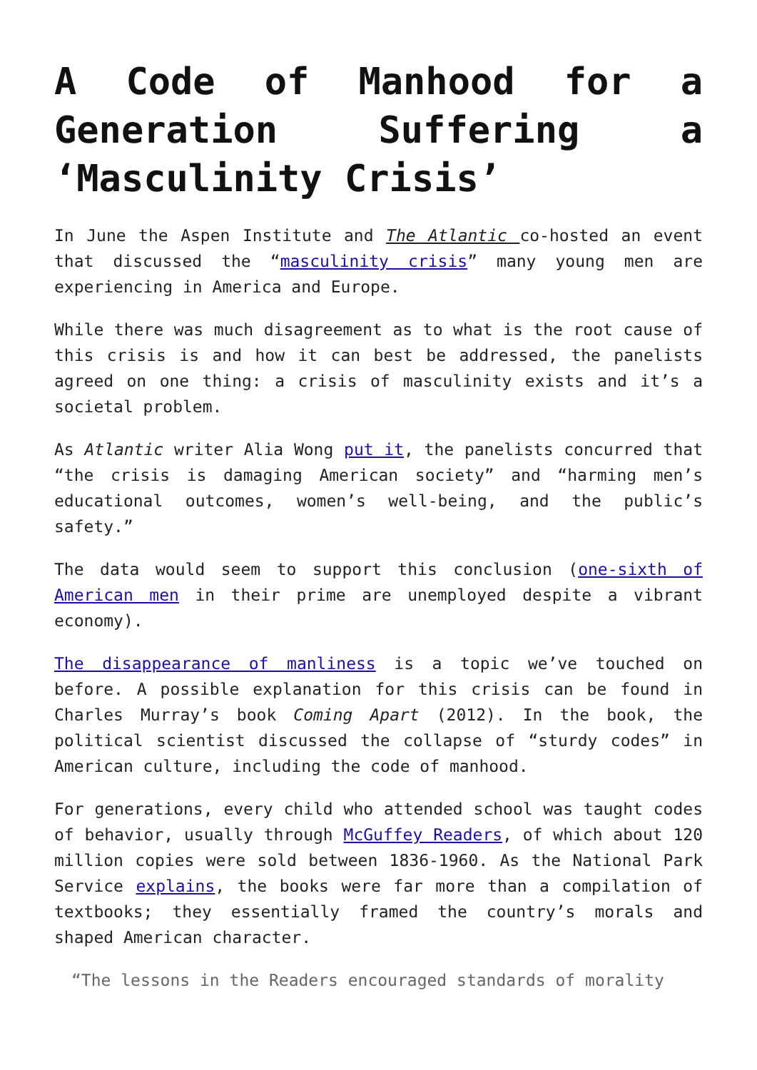A Code of Manhood for a Generation Suffering a ‘Masculinity Crisis’
In June the Aspen Institute and The Atlantic co-hosted an event that discussed the “masculinity crisis” many young men are experiencing in America and Europe.
While there was much disagreement as to what is the root cause of this crisis is and how it can best be addressed, the panelists agreed on one thing: a crisis of masculinity exists and it’s a societal problem.
As Atlantic writer Alia Wong put it, the panelists concurred that “the crisis is damaging American society” and “harming men’s educational outcomes, women’s well-being, and the public’s safety.”
The data would seem to support this conclusion (one-sixth of American men in their prime are unemployed despite a vibrant economy).
The disappearance of manliness is a topic we’ve touched on before. A possible explanation for this crisis can be found in Charles Murray’s book Coming Apart (2012). In the book, the political scientist discussed the collapse of “sturdy codes” in American culture, including the code of manhood.
For generations, every child who attended school was taught codes of behavior, usually through McGuffey Readers, of which about 120 million copies were sold between 1836-1960. As the National Park Service explains, the books were far more than a compilation of textbooks; they essentially framed the country’s morals and shaped American character.
“The lessons in the Readers encouraged standards of morality